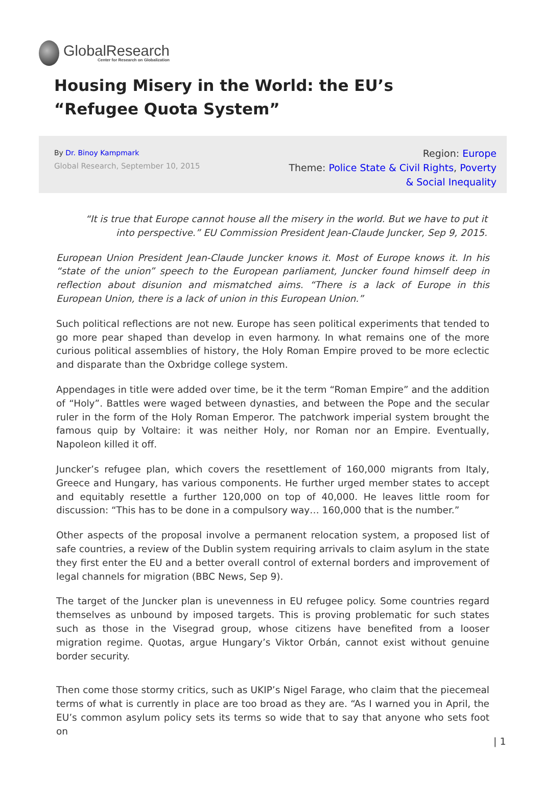GlobalResearch
Center for Research on Globalization
Housing Misery in the World: the EU’s “Refugee Quota System”
By Dr. Binoy Kampmark
Global Research, September 10, 2015
Region: Europe
Theme: Police State & Civil Rights, Poverty & Social Inequality
“It is true that Europe cannot house all the misery in the world. But we have to put it into perspective.” EU Commission President Jean-Claude Juncker, Sep 9, 2015.
European Union President Jean-Claude Juncker knows it. Most of Europe knows it. In his “state of the union” speech to the European parliament, Juncker found himself deep in reflection about disunion and mismatched aims. “There is a lack of Europe in this European Union, there is a lack of union in this European Union.”
Such political reflections are not new. Europe has seen political experiments that tended to go more pear shaped than develop in even harmony. In what remains one of the more curious political assemblies of history, the Holy Roman Empire proved to be more eclectic and disparate than the Oxbridge college system.
Appendages in title were added over time, be it the term “Roman Empire” and the addition of “Holy”. Battles were waged between dynasties, and between the Pope and the secular ruler in the form of the Holy Roman Emperor. The patchwork imperial system brought the famous quip by Voltaire: it was neither Holy, nor Roman nor an Empire. Eventually, Napoleon killed it off.
Juncker’s refugee plan, which covers the resettlement of 160,000 migrants from Italy, Greece and Hungary, has various components. He further urged member states to accept and equitably resettle a further 120,000 on top of 40,000. He leaves little room for discussion: “This has to be done in a compulsory way… 160,000 that is the number.”
Other aspects of the proposal involve a permanent relocation system, a proposed list of safe countries, a review of the Dublin system requiring arrivals to claim asylum in the state they first enter the EU and a better overall control of external borders and improvement of legal channels for migration (BBC News, Sep 9).
The target of the Juncker plan is unevenness in EU refugee policy. Some countries regard themselves as unbound by imposed targets. This is proving problematic for such states such as those in the Visegrad group, whose citizens have benefited from a looser migration regime. Quotas, argue Hungary’s Viktor Orbán, cannot exist without genuine border security.
Then come those stormy critics, such as UKIP’s Nigel Farage, who claim that the piecemeal terms of what is currently in place are too broad as they are. “As I warned you in April, the EU’s common asylum policy sets its terms so wide that to say that anyone who sets foot on
| 1